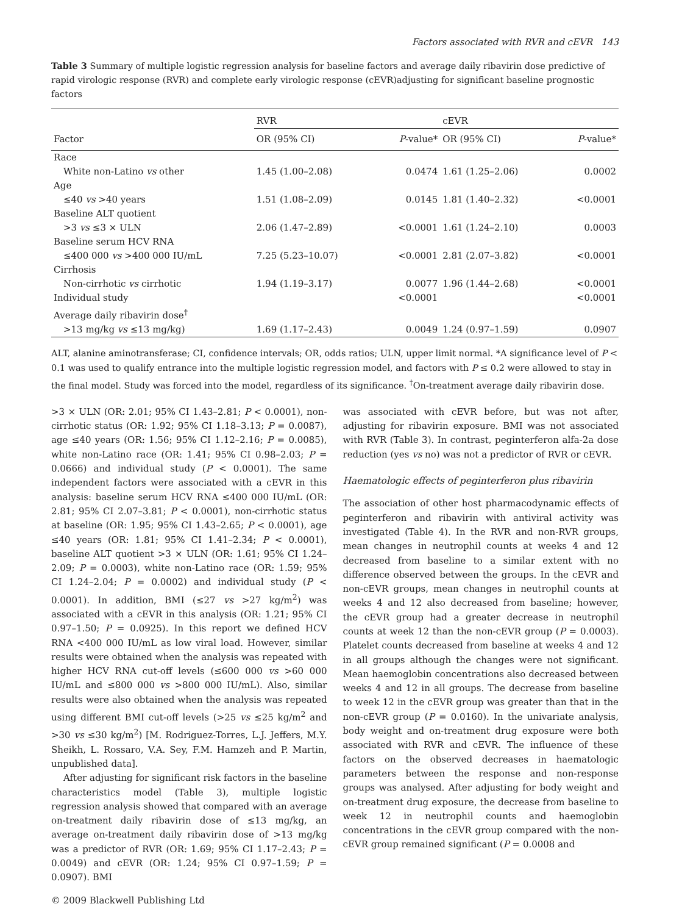Factors associated with RVR and cEVR 143
Table 3 Summary of multiple logistic regression analysis for baseline factors and average daily ribavirin dose predictive of rapid virologic response (RVR) and complete early virologic response (cEVR)adjusting for significant baseline prognostic factors
| Factor | RVR | | cEVR | |
| --- | --- | --- | --- | --- |
| | OR (95% CI) | P -value* | OR (95% CI) | P -value* |
| Race | | | | |
| White non-Latino vs other | 1.45 (1.00–2.08) | 0.0474 | 1.61 (1.25–2.06) | 0.0002 |
| Age | | | | |
| ≤40 vs >40 years | 1.51 (1.08–2.09) | 0.0145 | 1.81 (1.40–2.32) | <0.0001 |
| Baseline ALT quotient | | | | |
| >3 vs ≤3 × ULN | 2.06 (1.47–2.89) | <0.0001 | 1.61 (1.24–2.10) | 0.0003 |
| Baseline serum HCV RNA | | | | |
| ≤400 000 vs >400 000 IU/mL | 7.25 (5.23–10.07) | <0.0001 | 2.81 (2.07–3.82) | <0.0001 |
| Cirrhosis | | | | |
| Non-cirrhotic vs cirrhotic | 1.94 (1.19–3.17) | 0.0077 | 1.96 (1.44–2.68) | <0.0001 |
| Individual study | | <0.0001 | | <0.0001 |
| Average daily ribavirin dose<sup>†</sup> | | | | |
| >13 mg/kg vs ≤13 mg/kg) | 1.69 (1.17–2.43) | 0.0049 | 1.24 (0.97–1.59) | 0.0907 |
ALT, alanine aminotransferase; CI, confidence intervals; OR, odds ratios; ULN, upper limit normal. *A significance level of P < 0.1 was used to qualify entrance into the multiple logistic regression model, and factors with P ≤ 0.2 were allowed to stay in the final model. Study was forced into the model, regardless of its significance. <sup>†</sup>On-treatment average daily ribavirin dose.
>3 × ULN (OR: 2.01; 95% CI 1.43–2.81; P < 0.0001), non-cirrhotic status (OR: 1.92; 95% CI 1.18–3.13; P = 0.0087), age ≤40 years (OR: 1.56; 95% CI 1.12–2.16; P = 0.0085), white non-Latino race (OR: 1.41; 95% CI 0.98–2.03; P = 0.0666) and individual study (P < 0.0001). The same independent factors were associated with a cEVR in this analysis: baseline serum HCV RNA ≤400 000 IU/mL (OR: 2.81; 95% CI 2.07–3.81; P < 0.0001), non-cirrhotic status at baseline (OR: 1.95; 95% CI 1.43–2.65; P < 0.0001), age ≤40 years (OR: 1.81; 95% CI 1.41–2.34; P < 0.0001), baseline ALT quotient >3 × ULN (OR: 1.61; 95% CI 1.24–2.09; P = 0.0003), white non-Latino race (OR: 1.59; 95% CI 1.24–2.04; P = 0.0002) and individual study (P < 0.0001). In addition, BMI (≤27 vs >27 kg/m<sup>2</sup>) was associated with a cEVR in this analysis (OR: 1.21; 95% CI 0.97–1.50; P = 0.0925). In this report we defined HCV RNA <400 000 IU/mL as low viral load. However, similar results were obtained when the analysis was repeated with higher HCV RNA cut-off levels (≤600 000 vs >60 000 IU/mL and ≤800 000 vs >800 000 IU/mL). Also, similar results were also obtained when the analysis was repeated using different BMI cut-off levels (>25 vs ≤25 kg/m<sup>2</sup> and >30 vs ≤30 kg/m<sup>2</sup>) [M. Rodriguez-Torres, L.J. Jeffers, M.Y. Sheikh, L. Rossaro, V.A. Sey, F.M. Hamzeh and P. Martin, unpublished data].
After adjusting for significant risk factors in the baseline characteristics model (Table 3), multiple logistic regression analysis showed that compared with an average on-treatment daily ribavirin dose of ≤13 mg/kg, an average on-treatment daily ribavirin dose of >13 mg/kg was a predictor of RVR (OR: 1.69; 95% CI 1.17–2.43; P = 0.0049) and cEVR (OR: 1.24; 95% CI 0.97–1.59; P = 0.0907). BMI
was associated with cEVR before, but was not after, adjusting for ribavirin exposure. BMI was not associated with RVR (Table 3). In contrast, peginterferon alfa-2a dose reduction (yes vs no) was not a predictor of RVR or cEVR.
Haematologic effects of peginterferon plus ribavirin
The association of other host pharmacodynamic effects of peginterferon and ribavirin with antiviral activity was investigated (Table 4). In the RVR and non-RVR groups, mean changes in neutrophil counts at weeks 4 and 12 decreased from baseline to a similar extent with no difference observed between the groups. In the cEVR and non-cEVR groups, mean changes in neutrophil counts at weeks 4 and 12 also decreased from baseline; however, the cEVR group had a greater decrease in neutrophil counts at week 12 than the non-cEVR group (P = 0.0003). Platelet counts decreased from baseline at weeks 4 and 12 in all groups although the changes were not significant. Mean haemoglobin concentrations also decreased between weeks 4 and 12 in all groups. The decrease from baseline to week 12 in the cEVR group was greater than that in the non-cEVR group (P = 0.0160). In the univariate analysis, body weight and on-treatment drug exposure were both associated with RVR and cEVR. The influence of these factors on the observed decreases in haematologic parameters between the response and non-response groups was analysed. After adjusting for body weight and on-treatment drug exposure, the decrease from baseline to week 12 in neutrophil counts and haemoglobin concentrations in the cEVR group compared with the non-cEVR group remained significant (P = 0.0008 and
© 2009 Blackwell Publishing Ltd